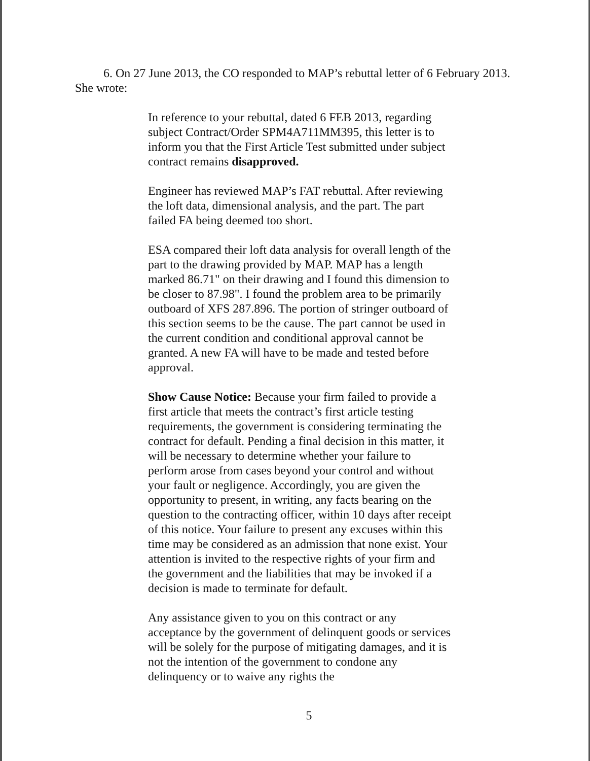6. On 27 June 2013, the CO responded to MAP’s rebuttal letter of 6 February 2013. She wrote:
In reference to your rebuttal, dated 6 FEB 2013, regarding subject Contract/Order SPM4A711MM395, this letter is to inform you that the First Article Test submitted under subject contract remains disapproved.
Engineer has reviewed MAP’s FAT rebuttal. After reviewing the loft data, dimensional analysis, and the part. The part failed FA being deemed too short.
ESA compared their loft data analysis for overall length of the part to the drawing provided by MAP. MAP has a length marked 86.71" on their drawing and I found this dimension to be closer to 87.98". I found the problem area to be primarily outboard of XFS 287.896. The portion of stringer outboard of this section seems to be the cause. The part cannot be used in the current condition and conditional approval cannot be granted. A new FA will have to be made and tested before approval.
Show Cause Notice: Because your firm failed to provide a first article that meets the contract’s first article testing requirements, the government is considering terminating the contract for default. Pending a final decision in this matter, it will be necessary to determine whether your failure to perform arose from cases beyond your control and without your fault or negligence. Accordingly, you are given the opportunity to present, in writing, any facts bearing on the question to the contracting officer, within 10 days after receipt of this notice. Your failure to present any excuses within this time may be considered as an admission that none exist. Your attention is invited to the respective rights of your firm and the government and the liabilities that may be invoked if a decision is made to terminate for default.
Any assistance given to you on this contract or any acceptance by the government of delinquent goods or services will be solely for the purpose of mitigating damages, and it is not the intention of the government to condone any delinquency or to waive any rights the
5